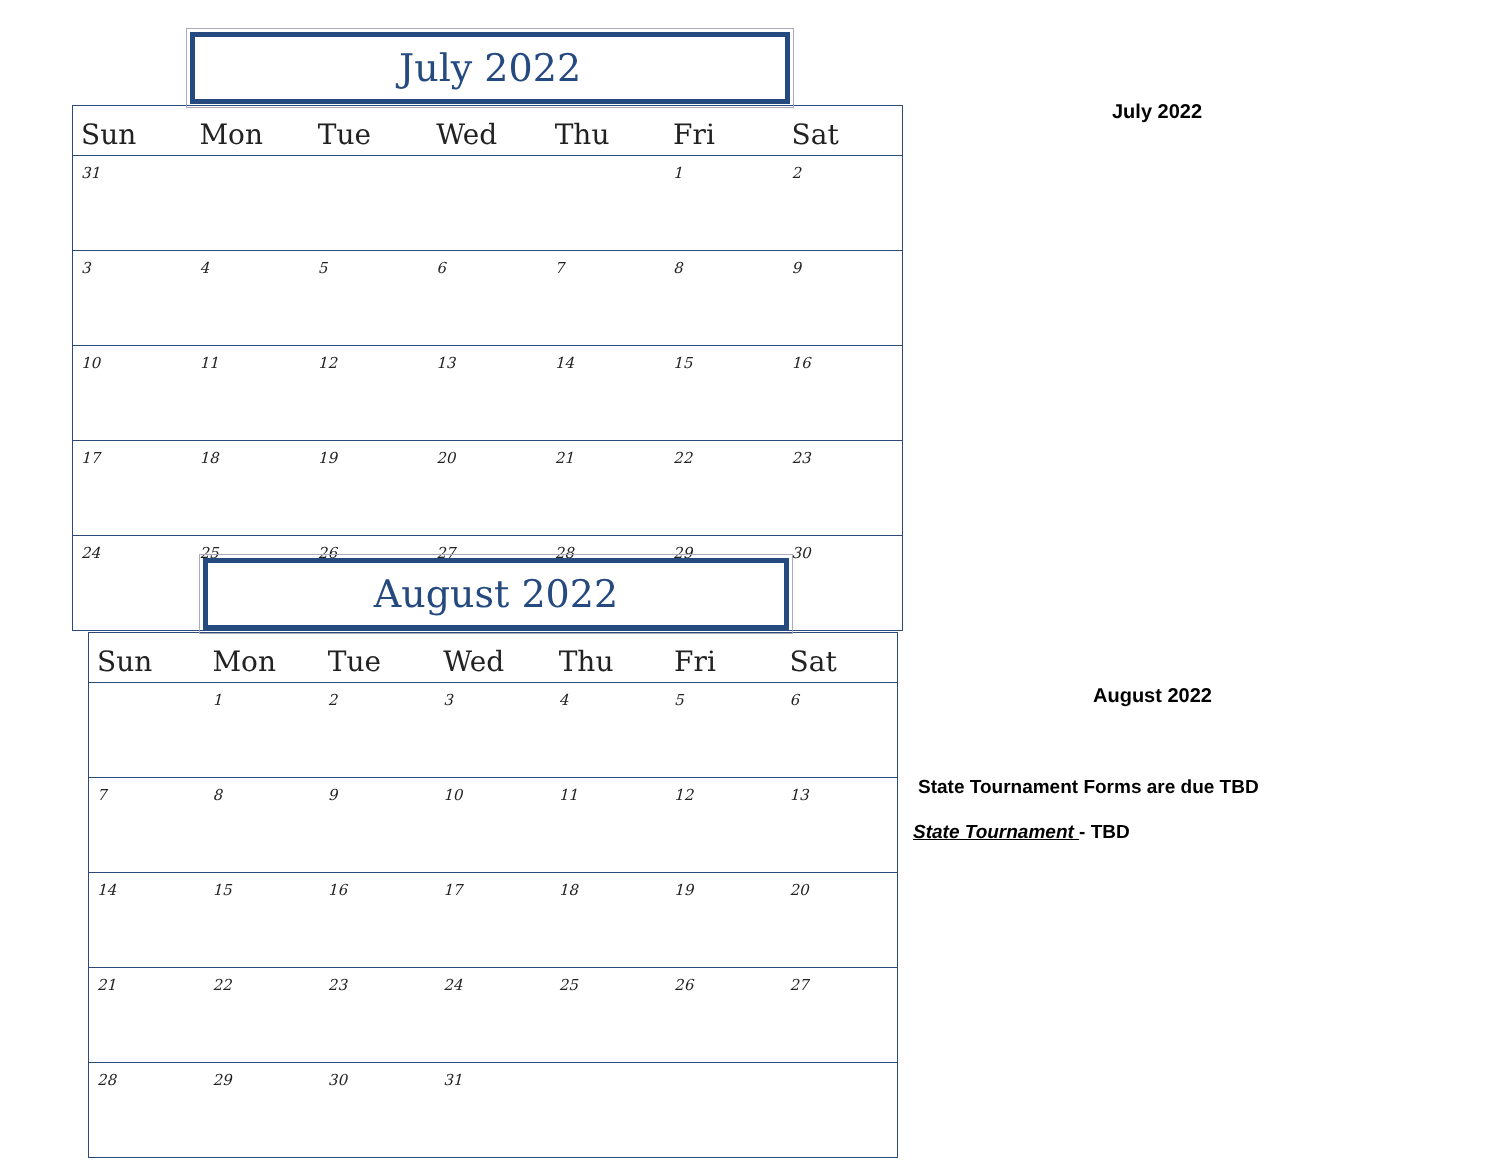| Sun | Mon | Tue | Wed | Thu | Fri | Sat |
| --- | --- | --- | --- | --- | --- | --- |
| 31 | | | | | 1 | 2 |
| 3 | 4 | 5 | 6 | 7 | 8 | 9 |
| 10 | 11 | 12 | 13 | 14 | 15 | 16 |
| 17 | 18 | 19 | 20 | 21 | 22 | 23 |
| 24 | 25 | 26 | 27 | 28 | 29 | 30 |
July 2022
| Sun | Mon | Tue | Wed | Thu | Fri | Sat |
| --- | --- | --- | --- | --- | --- | --- |
| | 1 | 2 | 3 | 4 | 5 | 6 |
| 7 | 8 | 9 | 10 | 11 | 12 | 13 |
| 14 | 15 | 16 | 17 | 18 | 19 | 20 |
| 21 | 22 | 23 | 24 | 25 | 26 | 27 |
| 28 | 29 | 30 | 31 | | | |
August 2022
July 2022
August 2022
State Tournament Forms are due TBD
State Tournament - TBD